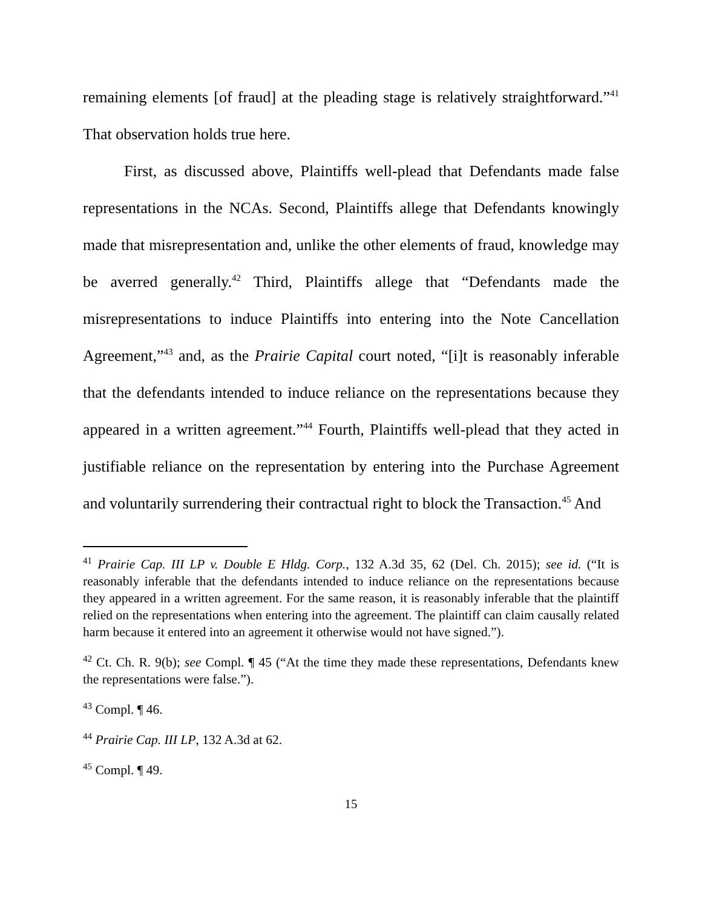remaining elements [of fraud] at the pleading stage is relatively straightforward.”<sup>41</sup> That observation holds true here.
First, as discussed above, Plaintiffs well-plead that Defendants made false representations in the NCAs. Second, Plaintiffs allege that Defendants knowingly made that misrepresentation and, unlike the other elements of fraud, knowledge may be averred generally.<sup>42</sup> Third, Plaintiffs allege that “Defendants made the misrepresentations to induce Plaintiffs into entering into the Note Cancellation Agreement,”<sup>43</sup> and, as the Prairie Capital court noted, “[i]t is reasonably inferable that the defendants intended to induce reliance on the representations because they appeared in a written agreement.”<sup>44</sup> Fourth, Plaintiffs well-plead that they acted in justifiable reliance on the representation by entering into the Purchase Agreement and voluntarily surrendering their contractual right to block the Transaction.<sup>45</sup> And
<sup>41</sup> Prairie Cap. III LP v. Double E Hldg. Corp., 132 A.3d 35, 62 (Del. Ch. 2015); see id. (“It is reasonably inferable that the defendants intended to induce reliance on the representations because they appeared in a written agreement. For the same reason, it is reasonably inferable that the plaintiff relied on the representations when entering into the agreement. The plaintiff can claim causally related harm because it entered into an agreement it otherwise would not have signed.”).
<sup>42</sup> Ct. Ch. R. 9(b); see Compl. ¶ 45 (“At the time they made these representations, Defendants knew the representations were false.”).
<sup>43</sup> Compl. ¶ 46.
<sup>44</sup> Prairie Cap. III LP, 132 A.3d at 62.
<sup>45</sup> Compl. ¶ 49.
15